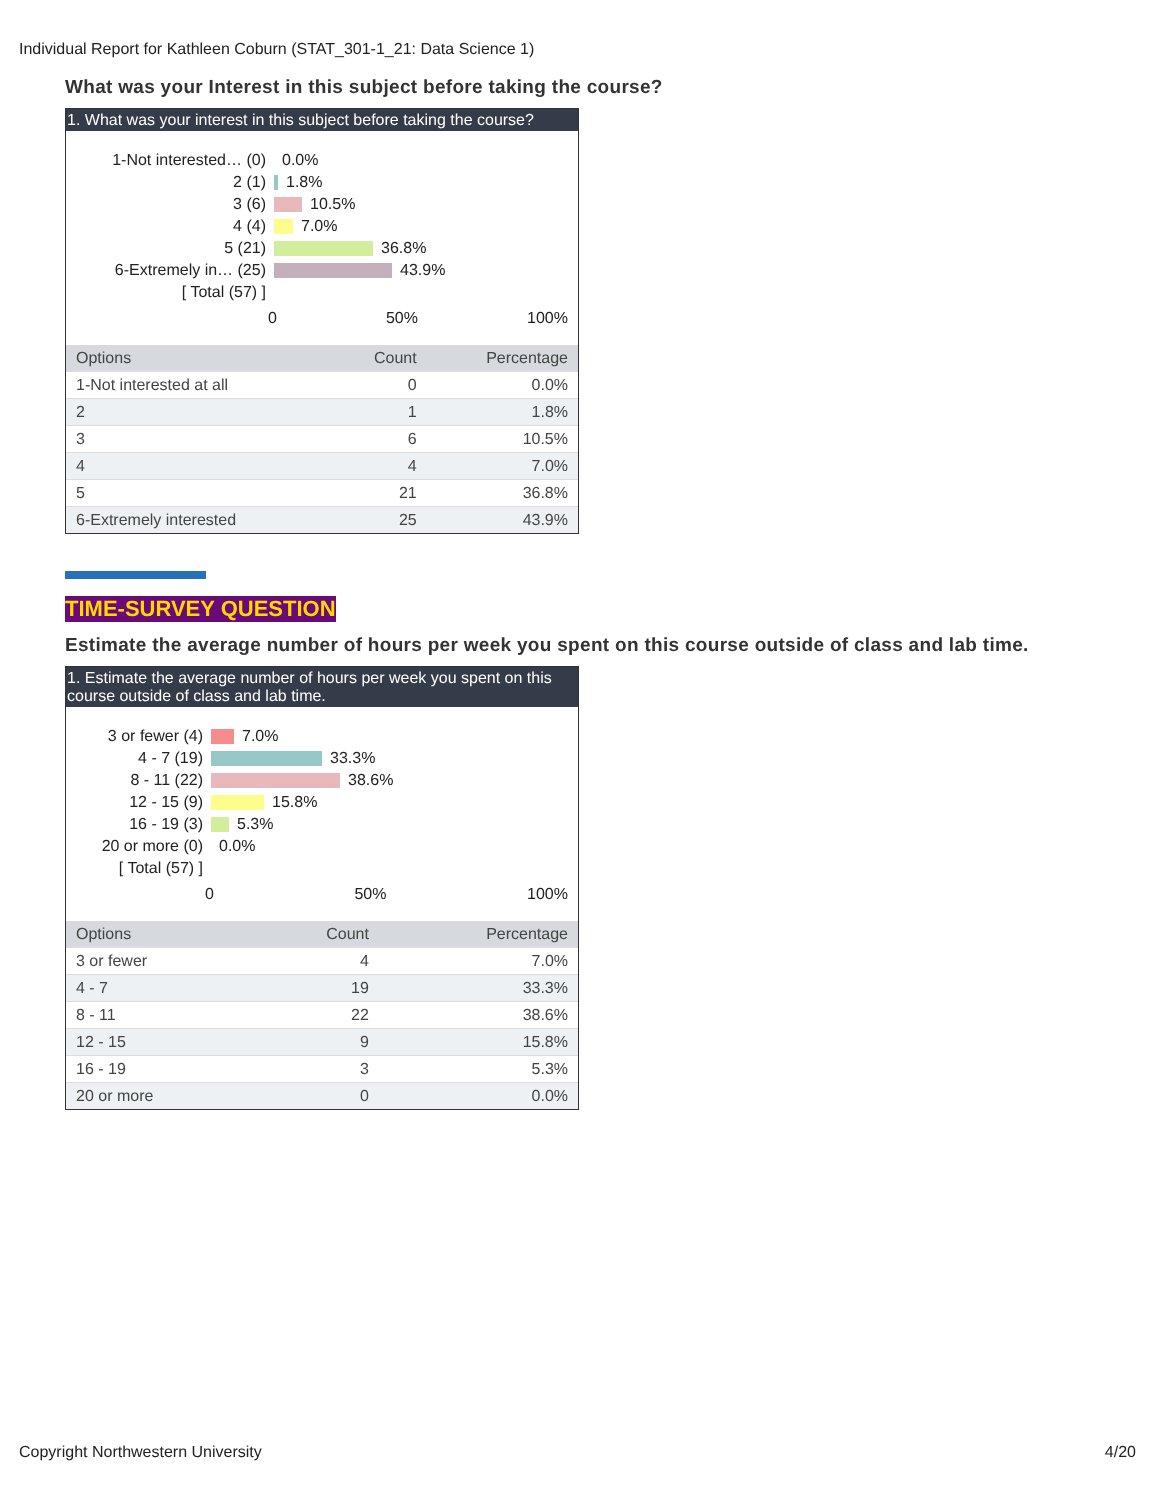Individual Report for Kathleen Coburn (STAT_301-1_21: Data Science 1)
What was your Interest in this subject before taking the course?
1. What was your interest in this subject before taking the course?
1-Not interested… (0) 0.0%
2 (1) 1.8%
3 (6) 10.5%
4 (4) 7.0%
5 (21) 36.8%
6-Extremely in… (25) 43.9%
[ Total (57) ]
0 50% 100%
| Options | Count | Percentage |
| --- | --- | --- |
| 1-Not interested at all | 0 | 0.0% |
| 2 | 1 | 1.8% |
| 3 | 6 | 10.5% |
| 4 | 4 | 7.0% |
| 5 | 21 | 36.8% |
| 6-Extremely interested | 25 | 43.9% |
TIME-SURVEY QUESTION
Estimate the average number of hours per week you spent on this course outside of class and lab time.
1. Estimate the average number of hours per week you spent on this course outside of class and lab time.
3 or fewer (4) 7.0%
4 - 7 (19) 33.3%
8 - 11 (22) 38.6%
12 - 15 (9) 15.8%
16 - 19 (3) 5.3%
20 or more (0) 0.0%
[ Total (57) ]
0 50% 100%
| Options | Count | Percentage |
| --- | --- | --- |
| 3 or fewer | 4 | 7.0% |
| 4 - 7 | 19 | 33.3% |
| 8 - 11 | 22 | 38.6% |
| 12 - 15 | 9 | 15.8% |
| 16 - 19 | 3 | 5.3% |
| 20 or more | 0 | 0.0% |
Copyright Northwestern University 4/20